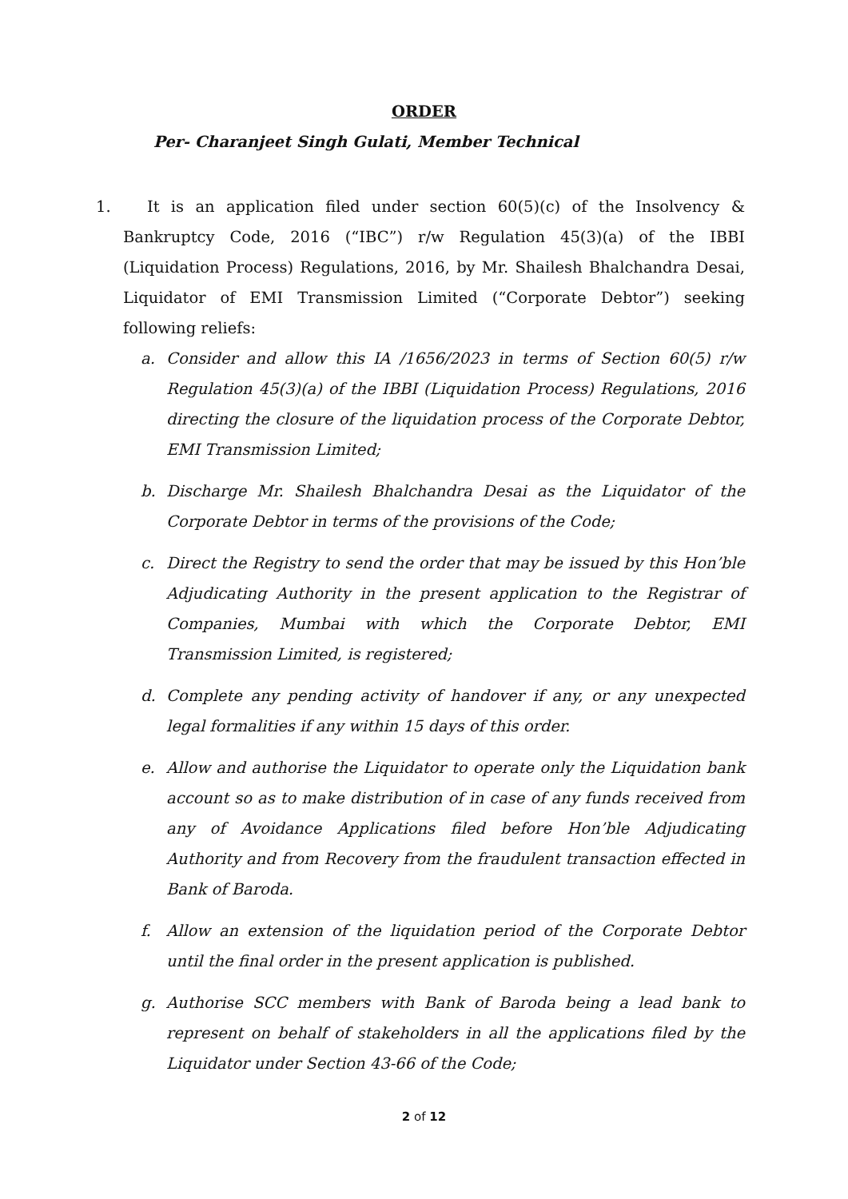ORDER
Per- Charanjeet Singh Gulati, Member Technical
1. It is an application filed under section 60(5)(c) of the Insolvency & Bankruptcy Code, 2016 (“IBC”) r/w Regulation 45(3)(a) of the IBBI (Liquidation Process) Regulations, 2016, by Mr. Shailesh Bhalchandra Desai, Liquidator of EMI Transmission Limited (“Corporate Debtor”) seeking following reliefs:
a. Consider and allow this IA /1656/2023 in terms of Section 60(5) r/w Regulation 45(3)(a) of the IBBI (Liquidation Process) Regulations, 2016 directing the closure of the liquidation process of the Corporate Debtor, EMI Transmission Limited;
b. Discharge Mr. Shailesh Bhalchandra Desai as the Liquidator of the Corporate Debtor in terms of the provisions of the Code;
c. Direct the Registry to send the order that may be issued by this Hon’ble Adjudicating Authority in the present application to the Registrar of Companies, Mumbai with which the Corporate Debtor, EMI Transmission Limited, is registered;
d. Complete any pending activity of handover if any, or any unexpected legal formalities if any within 15 days of this order.
e. Allow and authorise the Liquidator to operate only the Liquidation bank account so as to make distribution of in case of any funds received from any of Avoidance Applications filed before Hon’ble Adjudicating Authority and from Recovery from the fraudulent transaction effected in Bank of Baroda.
f. Allow an extension of the liquidation period of the Corporate Debtor until the final order in the present application is published.
g. Authorise SCC members with Bank of Baroda being a lead bank to represent on behalf of stakeholders in all the applications filed by the Liquidator under Section 43-66 of the Code;
2 of 12